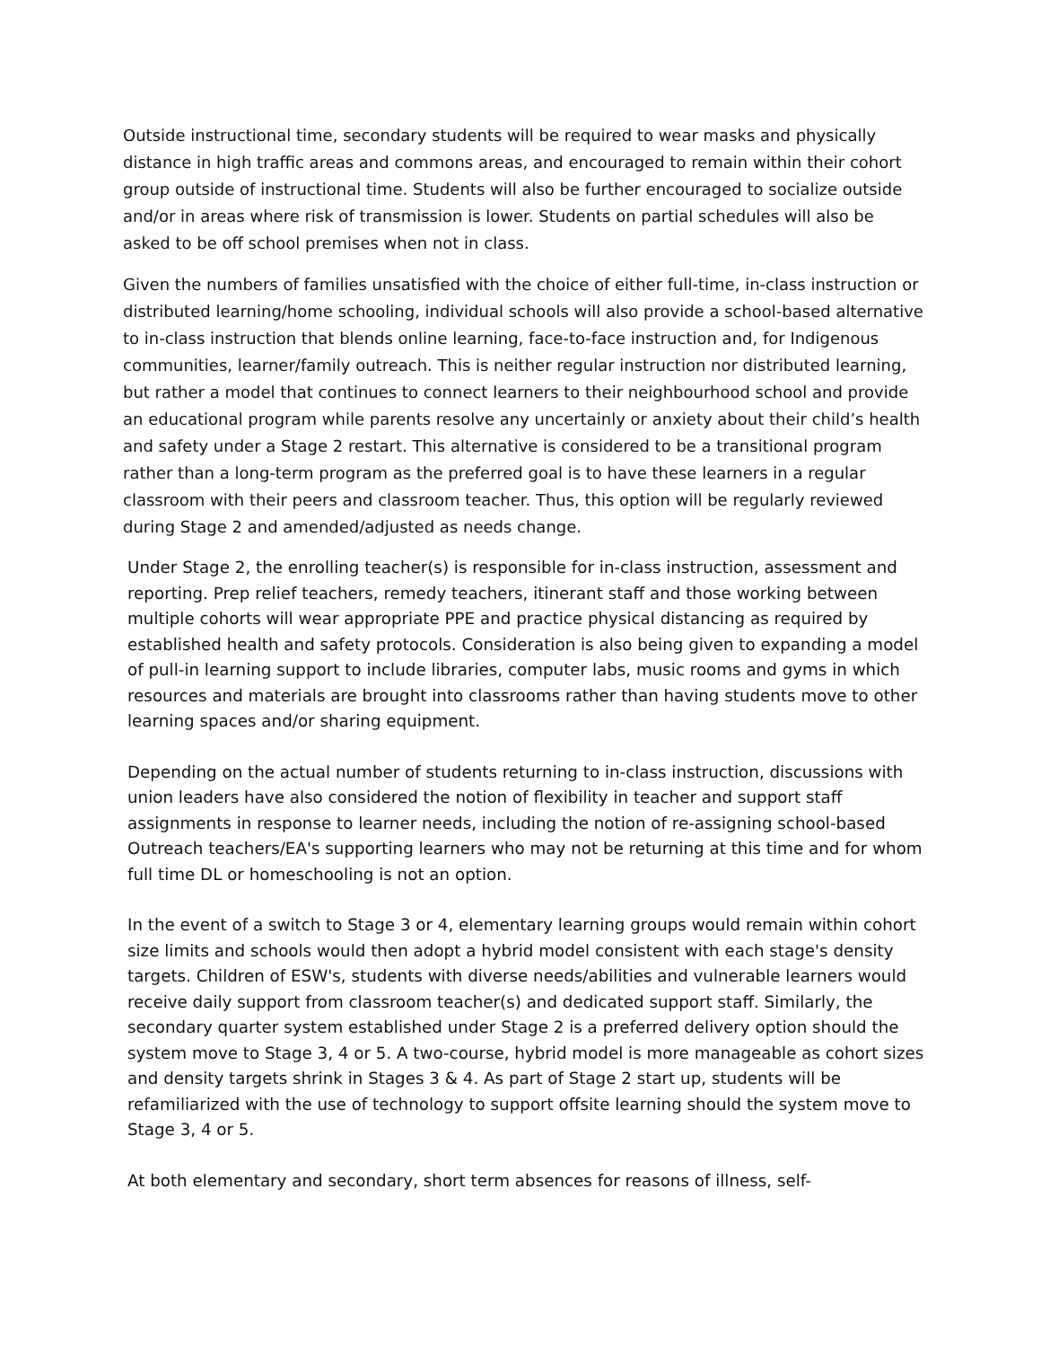Outside instructional time, secondary students will be required to wear masks and physically distance in high traffic areas and commons areas, and encouraged to remain within their cohort group outside of instructional time. Students will also be further encouraged to socialize outside and/or in areas where risk of transmission is lower. Students on partial schedules will also be asked to be off school premises when not in class.
Given the numbers of families unsatisfied with the choice of either full-time, in-class instruction or distributed learning/home schooling, individual schools will also provide a school-based alternative to in-class instruction that blends online learning, face-to-face instruction and, for Indigenous communities, learner/family outreach. This is neither regular instruction nor distributed learning, but rather a model that continues to connect learners to their neighbourhood school and provide an educational program while parents resolve any uncertainly or anxiety about their child’s health and safety under a Stage 2 restart. This alternative is considered to be a transitional program rather than a long-term program as the preferred goal is to have these learners in a regular classroom with their peers and classroom teacher. Thus, this option will be regularly reviewed during Stage 2 and amended/adjusted as needs change.
Under Stage 2, the enrolling teacher(s) is responsible for in-class instruction, assessment and reporting. Prep relief teachers, remedy teachers, itinerant staff and those working between multiple cohorts will wear appropriate PPE and practice physical distancing as required by established health and safety protocols. Consideration is also being given to expanding a model of pull-in learning support to include libraries, computer labs, music rooms and gyms in which resources and materials are brought into classrooms rather than having students move to other learning spaces and/or sharing equipment.
Depending on the actual number of students returning to in-class instruction, discussions with union leaders have also considered the notion of flexibility in teacher and support staff assignments in response to learner needs, including the notion of re-assigning school-based Outreach teachers/EA's supporting learners who may not be returning at this time and for whom full time DL or homeschooling is not an option.
In the event of a switch to Stage 3 or 4, elementary learning groups would remain within cohort size limits and schools would then adopt a hybrid model consistent with each stage's density targets. Children of ESW's, students with diverse needs/abilities and vulnerable learners would receive daily support from classroom teacher(s) and dedicated support staff. Similarly, the secondary quarter system established under Stage 2 is a preferred delivery option should the system move to Stage 3, 4 or 5. A two-course, hybrid model is more manageable as cohort sizes and density targets shrink in Stages 3 & 4. As part of Stage 2 start up, students will be refamiliarized with the use of technology to support offsite learning should the system move to Stage 3, 4 or 5.
At both elementary and secondary, short term absences for reasons of illness, self-